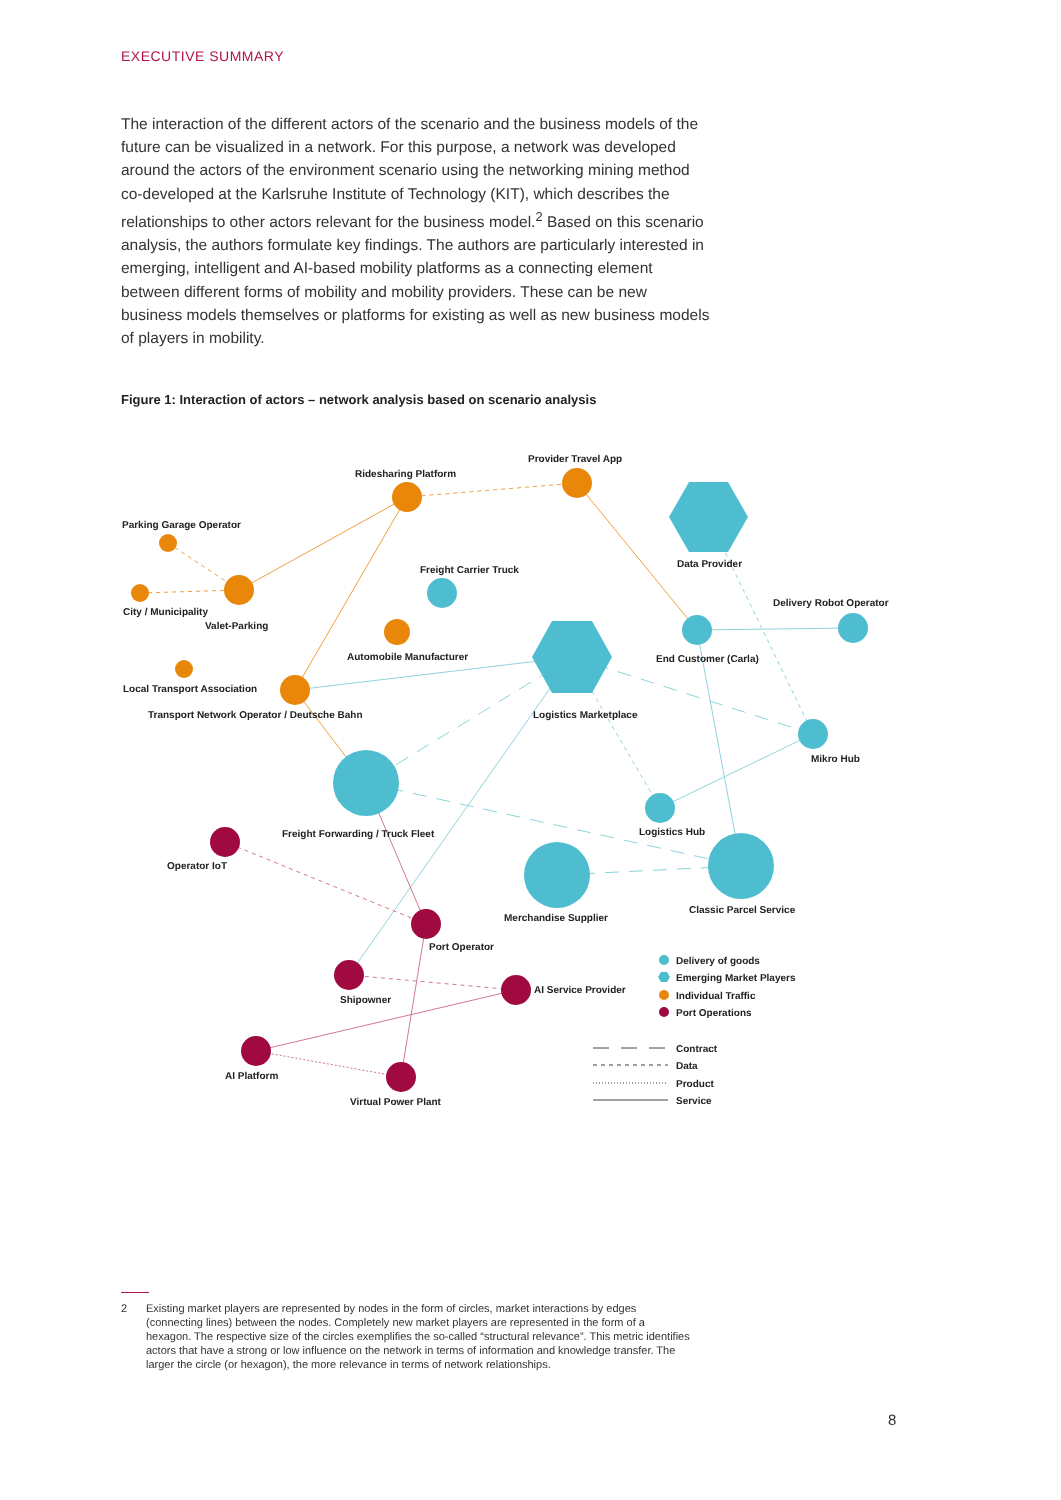EXECUTIVE SUMMARY
The interaction of the different actors of the scenario and the business models of the future can be visualized in a network. For this purpose, a network was developed around the actors of the environment scenario using the network­ing mining method co-developed at the Karlsruhe Institute of Technology (KIT), which describes the relationships to other actors relevant for the business model.<sup>2</sup> Based on this scenario analysis, the authors formulate key findings. The authors are particularly interested in emerging, intelligent and AI-based mobility plat­forms as a connecting element between different forms of mobility and mobil­ity providers. These can be new business models themselves or platforms for existing as well as new business models of players in mobility.
Figure 1: Interaction of actors – network analysis based on scenario analysis
Ridesharing Platform
Provider Travel App
Parking Garage Operator
Data Provider
Freight Carrier Truck
Delivery Robot Operator
City / Municipality
Valet-Parking
Automobile Manufacturer
End Customer (Carla)
Local Transport Association
Transport Network Operator / Deutsche Bahn
Logistics Marketplace
Mikro Hub
Logistics Hub
Freight Forwarding / Truck Fleet
Operator IoT
Classic Parcel Service
Merchandise Supplier
Port Operator
AI Service Provider
Shipowner
AI Platform
Virtual Power Plant
Delivery of goods
Emerging Market Players
Individual Traffic
Port Operations
Contract
Data
Product
Service
2 Existing market players are represented by nodes in the form of circles, market interactions by edges (connecting lines) between the nodes. Completely new market players are represented in the form of a hexagon. The respective size of the circles exemplifies the so-called “structural relevance”. This metric identifies actors that have a strong or low influence on the network in terms of information and knowledge transfer. The larger the circle (or hexagon), the more relevance in terms of network relationships.
8